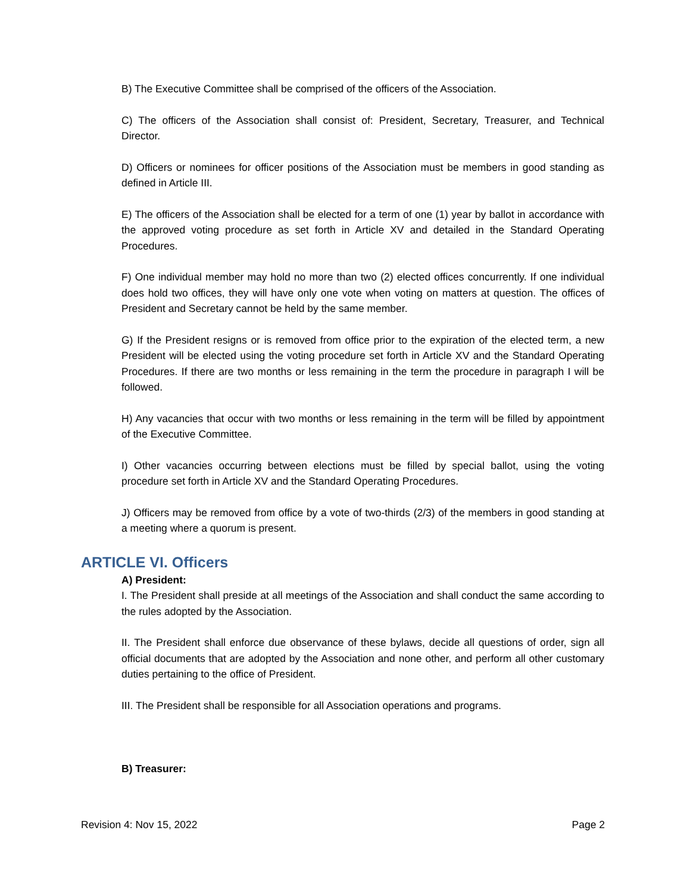B) The Executive Committee shall be comprised of the officers of the Association.
C) The officers of the Association shall consist of: President, Secretary, Treasurer, and Technical Director.
D) Officers or nominees for officer positions of the Association must be members in good standing as defined in Article III.
E) The officers of the Association shall be elected for a term of one (1) year by ballot in accordance with the approved voting procedure as set forth in Article XV and detailed in the Standard Operating Procedures.
F) One individual member may hold no more than two (2) elected offices concurrently. If one individual does hold two offices, they will have only one vote when voting on matters at question. The offices of President and Secretary cannot be held by the same member.
G) If the President resigns or is removed from office prior to the expiration of the elected term, a new President will be elected using the voting procedure set forth in Article XV and the Standard Operating Procedures. If there are two months or less remaining in the term the procedure in paragraph I will be followed.
H) Any vacancies that occur with two months or less remaining in the term will be filled by appointment of the Executive Committee.
I) Other vacancies occurring between elections must be filled by special ballot, using the voting procedure set forth in Article XV and the Standard Operating Procedures.
J) Officers may be removed from office by a vote of two-thirds (2/3) of the members in good standing at a meeting where a quorum is present.
ARTICLE VI. Officers
A) President:
I. The President shall preside at all meetings of the Association and shall conduct the same according to the rules adopted by the Association.
II. The President shall enforce due observance of these bylaws, decide all questions of order, sign all official documents that are adopted by the Association and none other, and perform all other customary duties pertaining to the office of President.
III. The President shall be responsible for all Association operations and programs.
B) Treasurer:
Revision 4: Nov 15, 2022 Page 2